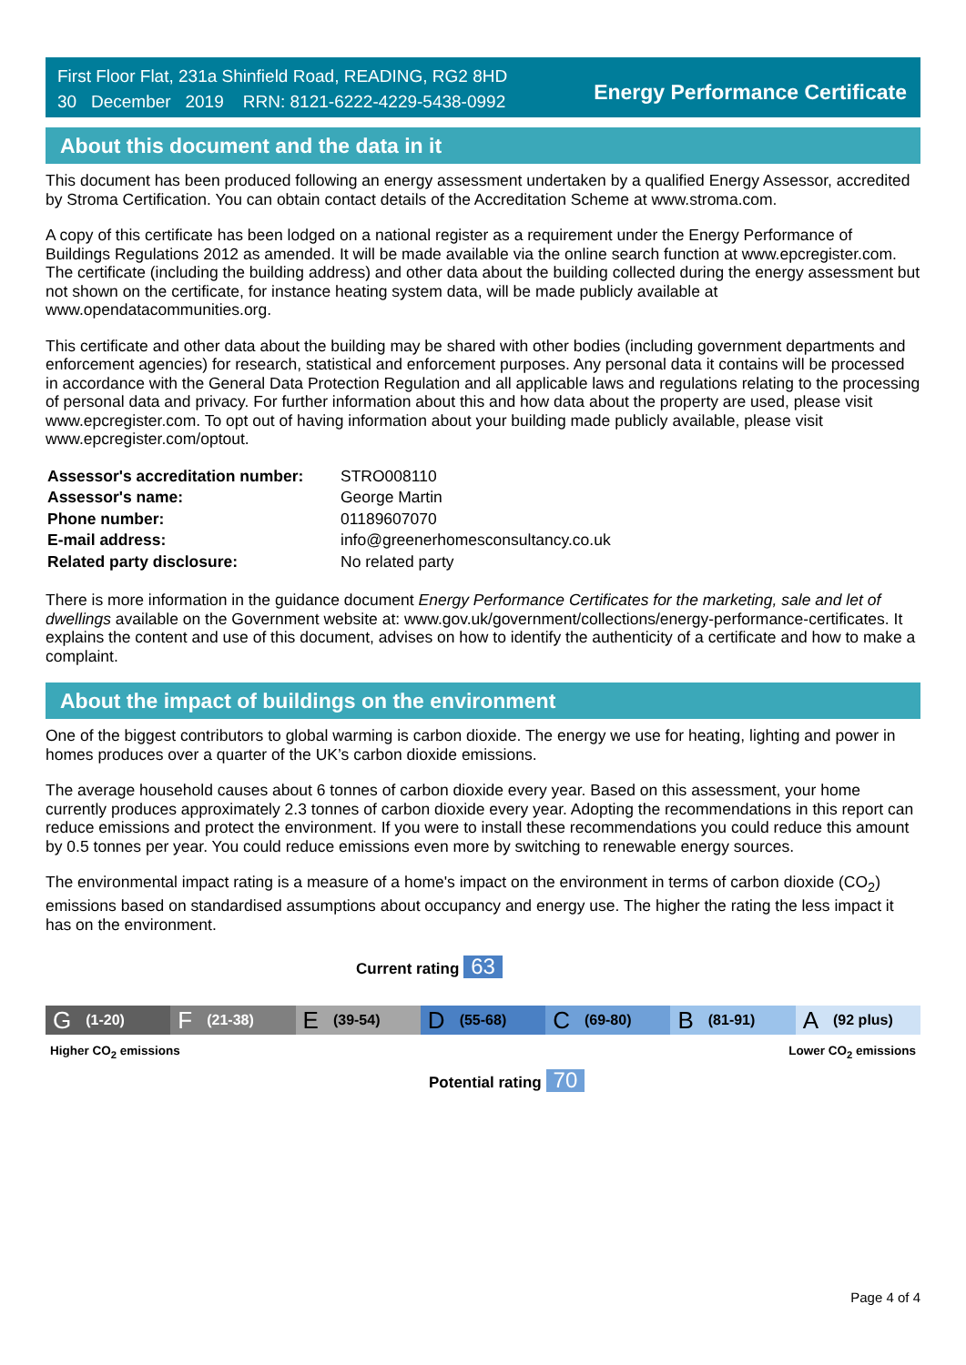First Floor Flat, 231a Shinfield Road, READING, RG2 8HD
30 December 2019 RRN: 8121-6222-4229-5438-0992
Energy Performance Certificate
About this document and the data in it
This document has been produced following an energy assessment undertaken by a qualified Energy Assessor, accredited by Stroma Certification. You can obtain contact details of the Accreditation Scheme at www.stroma.com.
A copy of this certificate has been lodged on a national register as a requirement under the Energy Performance of Buildings Regulations 2012 as amended. It will be made available via the online search function at www.epcregister.com. The certificate (including the building address) and other data about the building collected during the energy assessment but not shown on the certificate, for instance heating system data, will be made publicly available at www.opendatacommunities.org.
This certificate and other data about the building may be shared with other bodies (including government departments and enforcement agencies) for research, statistical and enforcement purposes. Any personal data it contains will be processed in accordance with the General Data Protection Regulation and all applicable laws and regulations relating to the processing of personal data and privacy. For further information about this and how data about the property are used, please visit www.epcregister.com. To opt out of having information about your building made publicly available, please visit www.epcregister.com/optout.
| Assessor's accreditation number: | STRO008110 |
| Assessor's name: | George Martin |
| Phone number: | 01189607070 |
| E-mail address: | info@greenerhomesconsultancy.co.uk |
| Related party disclosure: | No related party |
There is more information in the guidance document Energy Performance Certificates for the marketing, sale and let of dwellings available on the Government website at: www.gov.uk/government/collections/energy-performance-certificates. It explains the content and use of this document, advises on how to identify the authenticity of a certificate and how to make a complaint.
About the impact of buildings on the environment
One of the biggest contributors to global warming is carbon dioxide. The energy we use for heating, lighting and power in homes produces over a quarter of the UK’s carbon dioxide emissions.
The average household causes about 6 tonnes of carbon dioxide every year. Based on this assessment, your home currently produces approximately 2.3 tonnes of carbon dioxide every year. Adopting the recommendations in this report can reduce emissions and protect the environment. If you were to install these recommendations you could reduce this amount by 0.5 tonnes per year. You could reduce emissions even more by switching to renewable energy sources.
The environmental impact rating is a measure of a home's impact on the environment in terms of carbon dioxide (CO<sub>2</sub>) emissions based on standardised assumptions about occupancy and energy use. The higher the rating the less impact it has on the environment.
Current rating 63
G (1-20)
F (21-38)
E (39-54)
D (55-68)
C (69-80)
B (81-91)
A (92 plus)
Higher CO<sub>2</sub> emissions Lower CO<sub>2</sub> emissions
Potential rating 70
Page 4 of 4